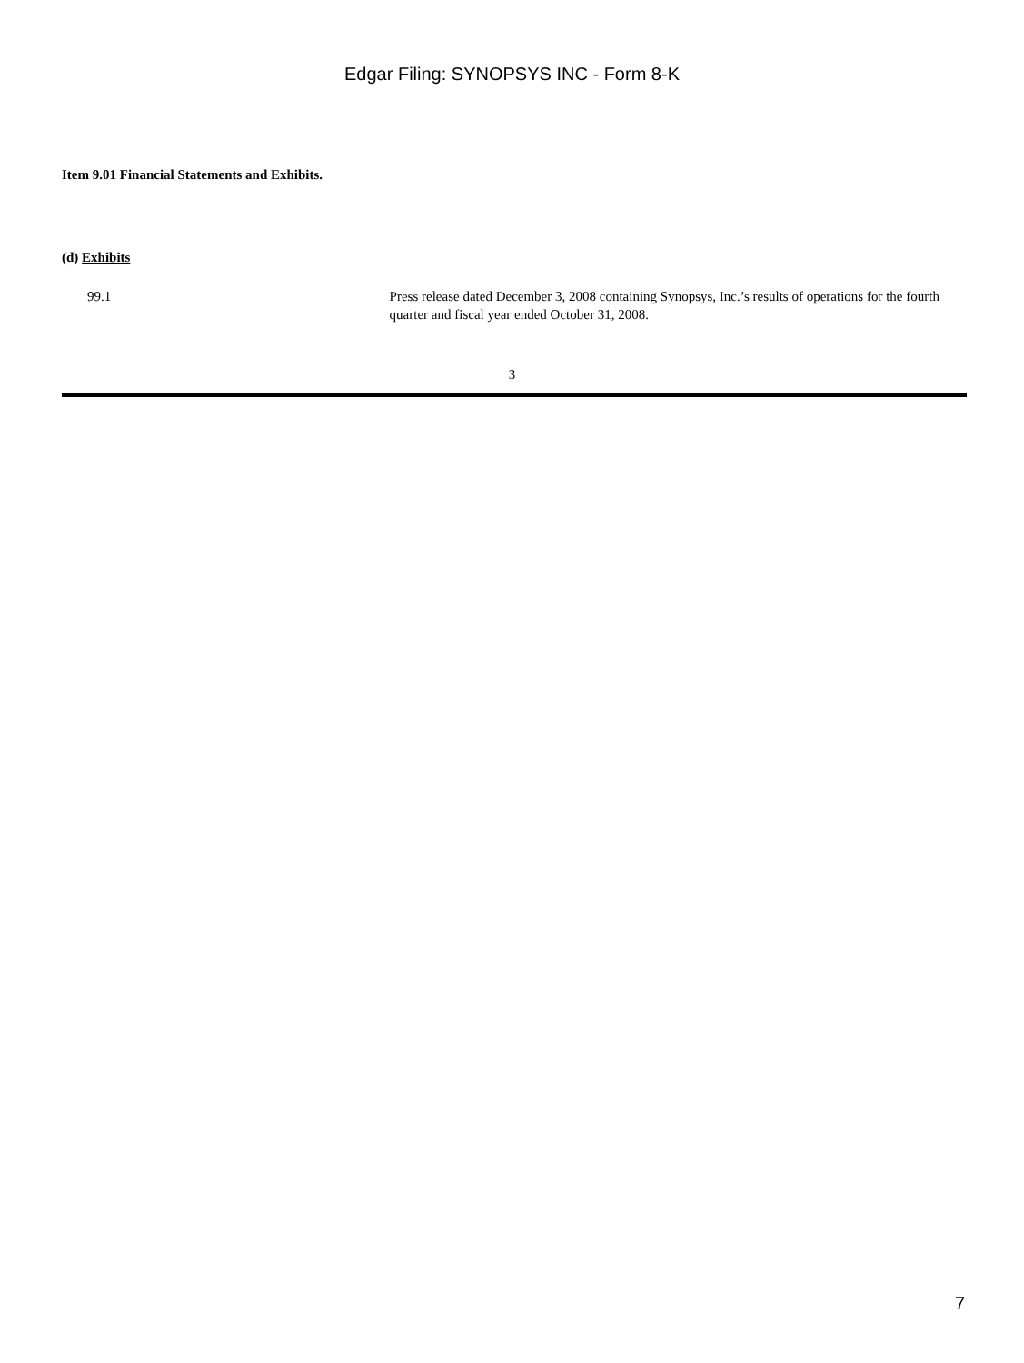Edgar Filing: SYNOPSYS INC - Form 8-K
Item 9.01 Financial Statements and Exhibits.
(d) Exhibits
99.1 Press release dated December 3, 2008 containing Synopsys, Inc.’s results of operations for the fourth quarter and fiscal year ended October 31, 2008.
3
7